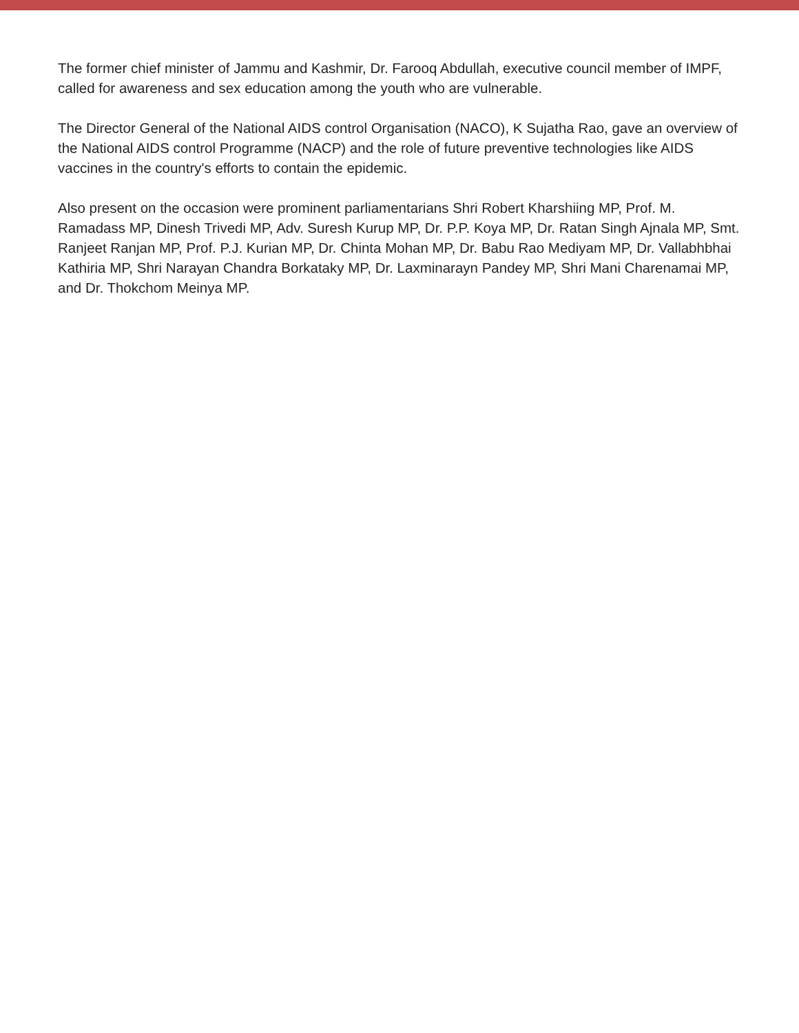The former chief minister of Jammu and Kashmir, Dr. Farooq Abdullah, executive council member of IMPF, called for awareness and sex education among the youth who are vulnerable.
The Director General of the National AIDS control Organisation (NACO), K Sujatha Rao, gave an overview of the National AIDS control Programme (NACP) and the role of future preventive technologies like AIDS vaccines in the country's efforts to contain the epidemic.
Also present on the occasion were prominent parliamentarians Shri Robert Kharshiing MP, Prof. M. Ramadass MP, Dinesh Trivedi MP, Adv. Suresh Kurup MP, Dr. P.P. Koya MP, Dr. Ratan Singh Ajnala MP, Smt. Ranjeet Ranjan MP, Prof. P.J. Kurian MP, Dr. Chinta Mohan MP, Dr. Babu Rao Mediyam MP, Dr. Vallabhbhai Kathiria MP, Shri Narayan Chandra Borkataky MP, Dr. Laxminarayn Pandey MP, Shri Mani Charenamai MP, and Dr. Thokchom Meinya MP.